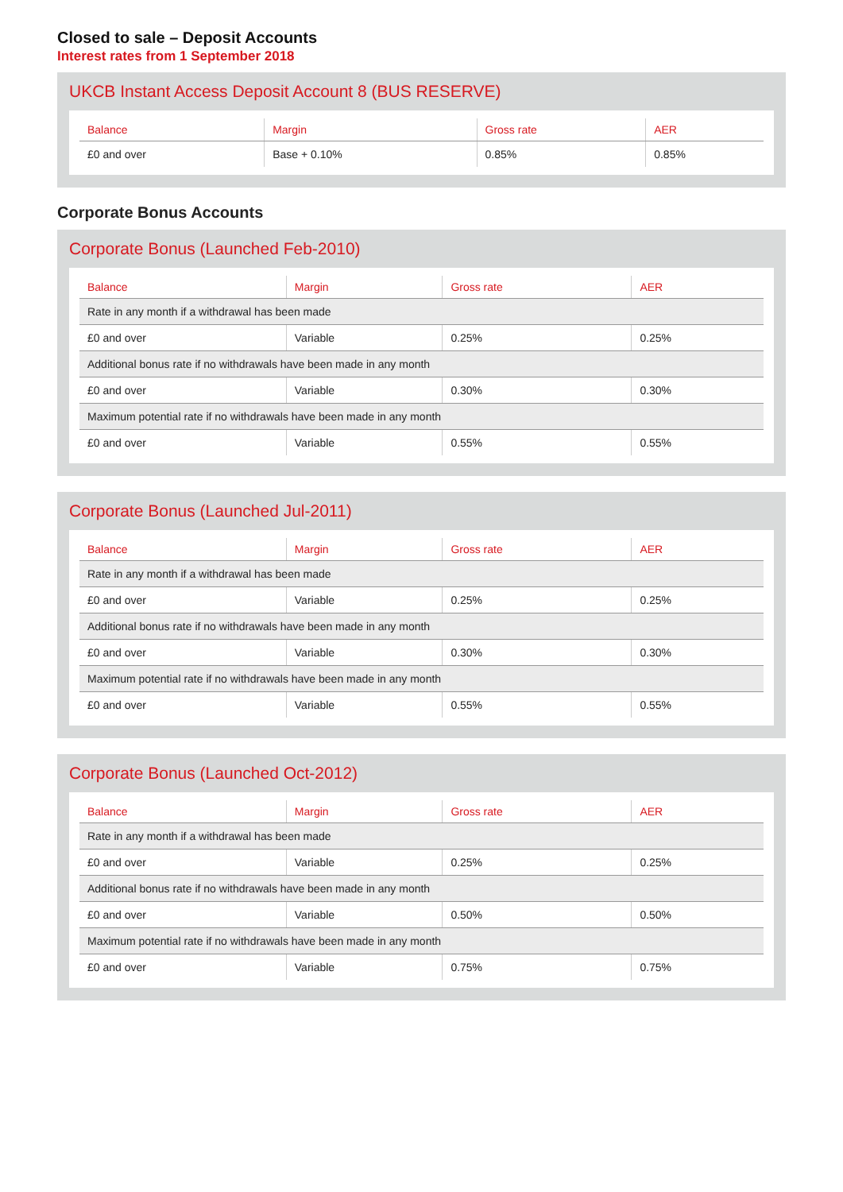Closed to sale – Deposit Accounts
Interest rates from 1 September 2018
UKCB Instant Access Deposit Account 8 (BUS RESERVE)
| Balance | Margin | Gross rate | AER |
| --- | --- | --- | --- |
| £0 and over | Base + 0.10% | 0.85% | 0.85% |
Corporate Bonus Accounts
Corporate Bonus (Launched Feb-2010)
| Balance | Margin | Gross rate | AER |
| --- | --- | --- | --- |
| Rate in any month if a withdrawal has been made | | | |
| £0 and over | Variable | 0.25% | 0.25% |
| Additional bonus rate if no withdrawals have been made in any month | | | |
| £0 and over | Variable | 0.30% | 0.30% |
| Maximum potential rate if no withdrawals have been made in any month | | | |
| £0 and over | Variable | 0.55% | 0.55% |
Corporate Bonus (Launched Jul-2011)
| Balance | Margin | Gross rate | AER |
| --- | --- | --- | --- |
| Rate in any month if a withdrawal has been made | | | |
| £0 and over | Variable | 0.25% | 0.25% |
| Additional bonus rate if no withdrawals have been made in any month | | | |
| £0 and over | Variable | 0.30% | 0.30% |
| Maximum potential rate if no withdrawals have been made in any month | | | |
| £0 and over | Variable | 0.55% | 0.55% |
Corporate Bonus (Launched Oct-2012)
| Balance | Margin | Gross rate | AER |
| --- | --- | --- | --- |
| Rate in any month if a withdrawal has been made | | | |
| £0 and over | Variable | 0.25% | 0.25% |
| Additional bonus rate if no withdrawals have been made in any month | | | |
| £0 and over | Variable | 0.50% | 0.50% |
| Maximum potential rate if no withdrawals have been made in any month | | | |
| £0 and over | Variable | 0.75% | 0.75% |